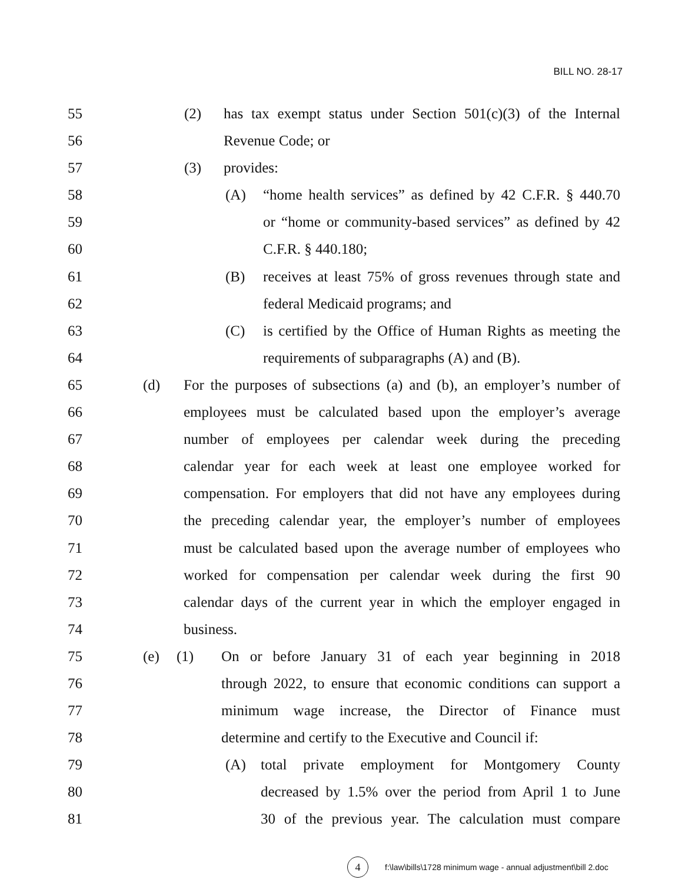BILL NO. 28-17
55
(2) has tax exempt status under Section 501(c)(3) of the Internal
56
Revenue Code; or
57
(3) provides:
58
(A) “home health services” as defined by 42 C.F.R. § 440.70
59
or “home or community-based services” as defined by 42
60
C.F.R. § 440.180;
61
(B) receives at least 75% of gross revenues through state and
62
federal Medicaid programs; and
63
(C) is certified by the Office of Human Rights as meeting the
64
requirements of subparagraphs (A) and (B).
65
(d) For the purposes of subsections (a) and (b), an employer’s number of
66
employees must be calculated based upon the employer’s average
67
number of employees per calendar week during the preceding
68
calendar year for each week at least one employee worked for
69
compensation. For employers that did not have any employees during
70
the preceding calendar year, the employer’s number of employees
71
must be calculated based upon the average number of employees who
72
worked for compensation per calendar week during the first 90
73
calendar days of the current year in which the employer engaged in
74
business.
75
(e) (1) On or before January 31 of each year beginning in 2018
76
through 2022, to ensure that economic conditions can support a
77
minimum wage increase, the Director of Finance must
78
determine and certify to the Executive and Council if:
79
(A) total private employment for Montgomery County
80
decreased by 1.5% over the period from April 1 to June
81
30 of the previous year. The calculation must compare
4 f:\law\bills\1728 minimum wage - annual adjustment\bill 2.doc